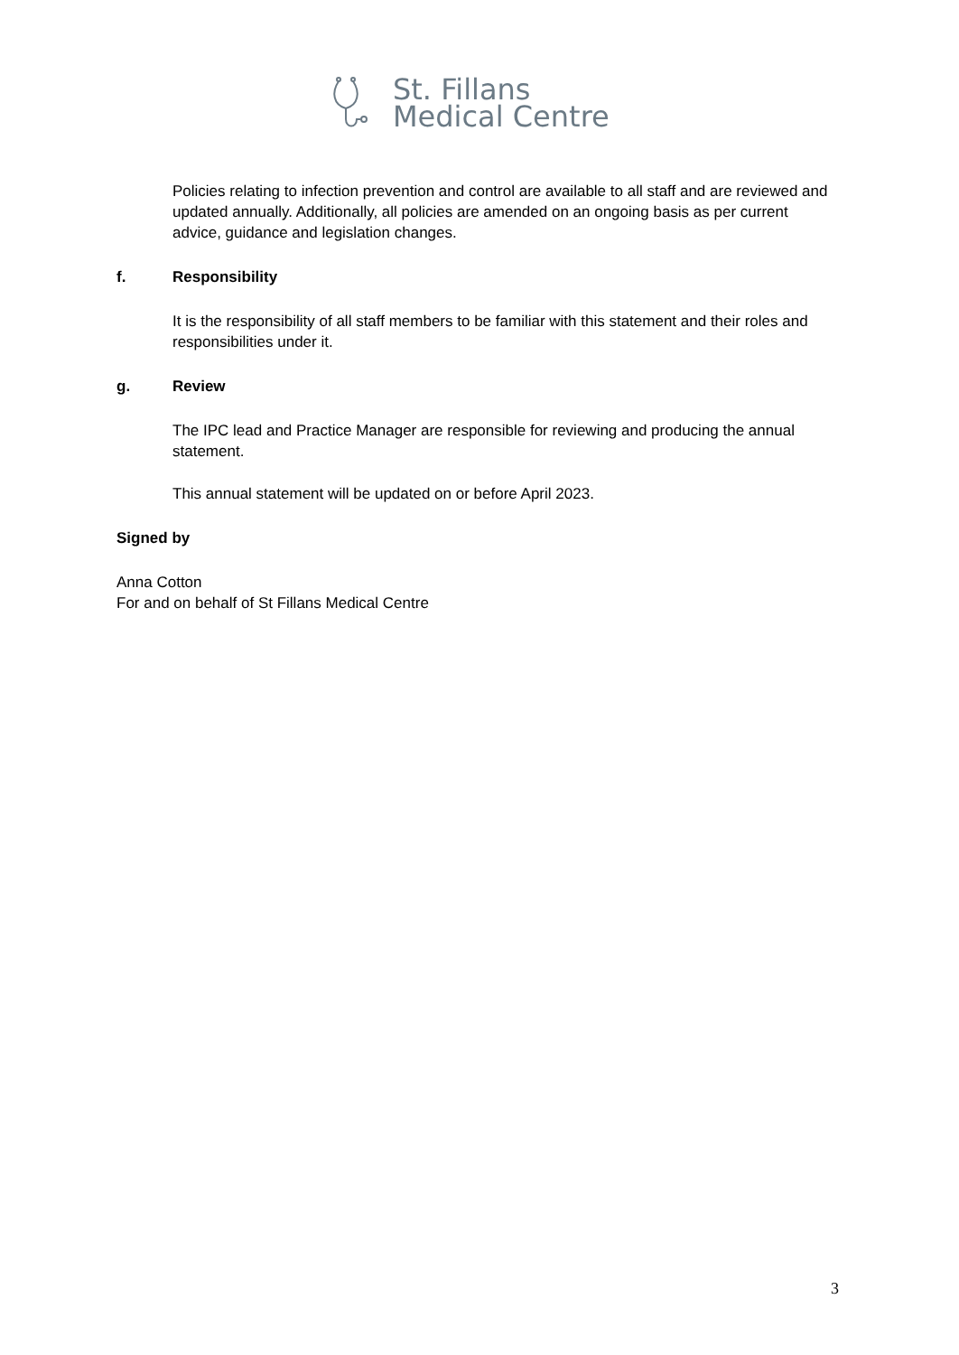St. Fillans
Medical Centre
Policies relating to infection prevention and control are available to all staff and are reviewed and updated annually. Additionally, all policies are amended on an ongoing basis as per current advice, guidance and legislation changes.
f. Responsibility
It is the responsibility of all staff members to be familiar with this statement and their roles and responsibilities under it.
g. Review
The IPC lead and Practice Manager are responsible for reviewing and producing the annual statement.
This annual statement will be updated on or before April 2023.
Signed by
Anna Cotton
For and on behalf of St Fillans Medical Centre
3